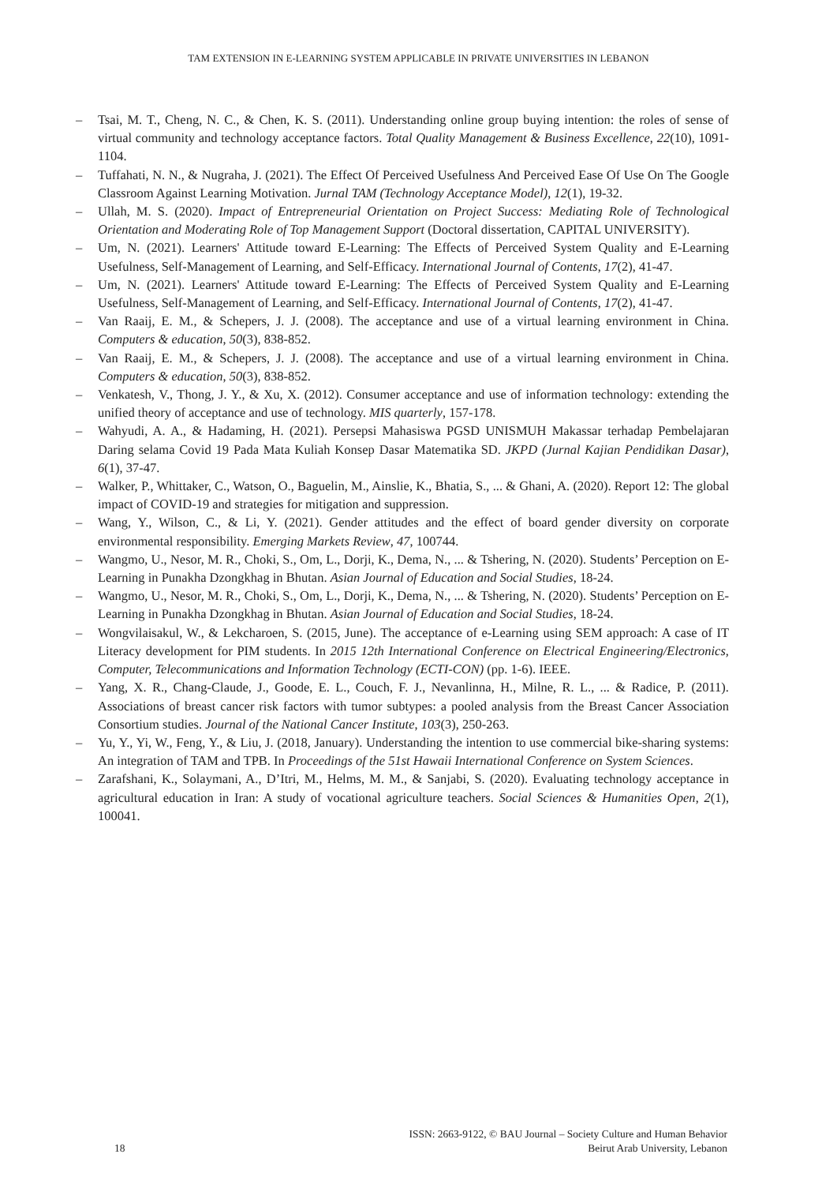TAM EXTENSION IN E-LEARNING SYSTEM APPLICABLE IN PRIVATE UNIVERSITIES IN LEBANON
– Tsai, M. T., Cheng, N. C., & Chen, K. S. (2011). Understanding online group buying intention: the roles of sense of virtual community and technology acceptance factors. Total Quality Management & Business Excellence, 22(10), 1091-1104.
– Tuffahati, N. N., & Nugraha, J. (2021). The Effect Of Perceived Usefulness And Perceived Ease Of Use On The Google Classroom Against Learning Motivation. Jurnal TAM (Technology Acceptance Model), 12(1), 19-32.
– Ullah, M. S. (2020). Impact of Entrepreneurial Orientation on Project Success: Mediating Role of Technological Orientation and Moderating Role of Top Management Support (Doctoral dissertation, CAPITAL UNIVERSITY).
– Um, N. (2021). Learners' Attitude toward E-Learning: The Effects of Perceived System Quality and E-Learning Usefulness, Self-Management of Learning, and Self-Efficacy. International Journal of Contents, 17(2), 41-47.
– Um, N. (2021). Learners' Attitude toward E-Learning: The Effects of Perceived System Quality and E-Learning Usefulness, Self-Management of Learning, and Self-Efficacy. International Journal of Contents, 17(2), 41-47.
– Van Raaij, E. M., & Schepers, J. J. (2008). The acceptance and use of a virtual learning environment in China. Computers & education, 50(3), 838-852.
– Van Raaij, E. M., & Schepers, J. J. (2008). The acceptance and use of a virtual learning environment in China. Computers & education, 50(3), 838-852.
– Venkatesh, V., Thong, J. Y., & Xu, X. (2012). Consumer acceptance and use of information technology: extending the unified theory of acceptance and use of technology. MIS quarterly, 157-178.
– Wahyudi, A. A., & Hadaming, H. (2021). Persepsi Mahasiswa PGSD UNISMUH Makassar terhadap Pembelajaran Daring selama Covid 19 Pada Mata Kuliah Konsep Dasar Matematika SD. JKPD (Jurnal Kajian Pendidikan Dasar), 6(1), 37-47.
– Walker, P., Whittaker, C., Watson, O., Baguelin, M., Ainslie, K., Bhatia, S., ... & Ghani, A. (2020). Report 12: The global impact of COVID-19 and strategies for mitigation and suppression.
– Wang, Y., Wilson, C., & Li, Y. (2021). Gender attitudes and the effect of board gender diversity on corporate environmental responsibility. Emerging Markets Review, 47, 100744.
– Wangmo, U., Nesor, M. R., Choki, S., Om, L., Dorji, K., Dema, N., ... & Tshering, N. (2020). Students’ Perception on E-Learning in Punakha Dzongkhag in Bhutan. Asian Journal of Education and Social Studies, 18-24.
– Wangmo, U., Nesor, M. R., Choki, S., Om, L., Dorji, K., Dema, N., ... & Tshering, N. (2020). Students’ Perception on E-Learning in Punakha Dzongkhag in Bhutan. Asian Journal of Education and Social Studies, 18-24.
– Wongvilaisakul, W., & Lekcharoen, S. (2015, June). The acceptance of e-Learning using SEM approach: A case of IT Literacy development for PIM students. In 2015 12th International Conference on Electrical Engineering/Electronics, Computer, Telecommunications and Information Technology (ECTI-CON) (pp. 1-6). IEEE.
– Yang, X. R., Chang-Claude, J., Goode, E. L., Couch, F. J., Nevanlinna, H., Milne, R. L., ... & Radice, P. (2011). Associations of breast cancer risk factors with tumor subtypes: a pooled analysis from the Breast Cancer Association Consortium studies. Journal of the National Cancer Institute, 103(3), 250-263.
– Yu, Y., Yi, W., Feng, Y., & Liu, J. (2018, January). Understanding the intention to use commercial bike-sharing systems: An integration of TAM and TPB. In Proceedings of the 51st Hawaii International Conference on System Sciences.
– Zarafshani, K., Solaymani, A., D’Itri, M., Helms, M. M., & Sanjabi, S. (2020). Evaluating technology acceptance in agricultural education in Iran: A study of vocational agriculture teachers. Social Sciences & Humanities Open, 2(1), 100041.
18
ISSN: 2663-9122, © BAU Journal – Society Culture and Human Behavior
Beirut Arab University, Lebanon